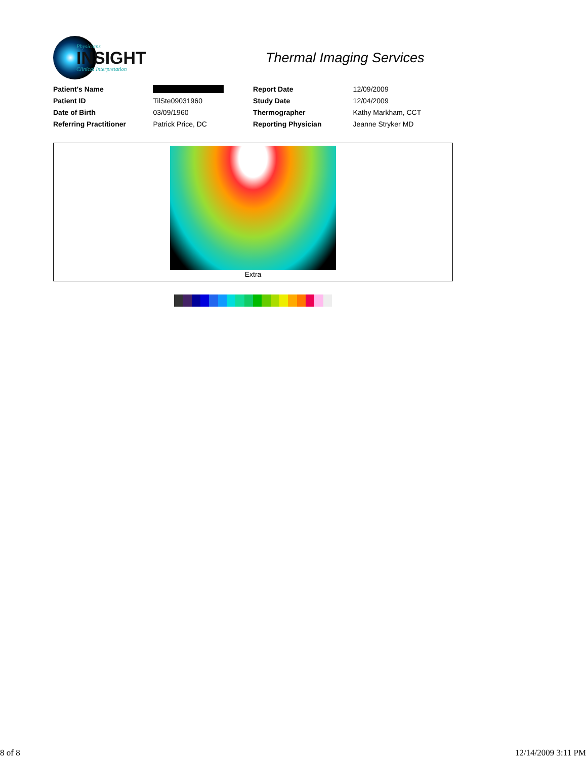Physicians
INSIGHT
Clinical Interpretation
Thermal Imaging Services
| Patient's Name | | Report Date | 12/09/2009 |
| Patient ID | TilSte09031960 | Study Date | 12/04/2009 |
| Date of Birth | 03/09/1960 | Thermographer | Kathy Markham, CCT |
| Referring Practitioner | Patrick Price, DC | Reporting Physician | Jeanne Stryker MD |
Extra
8 of 8 12/14/2009 3:11 PM